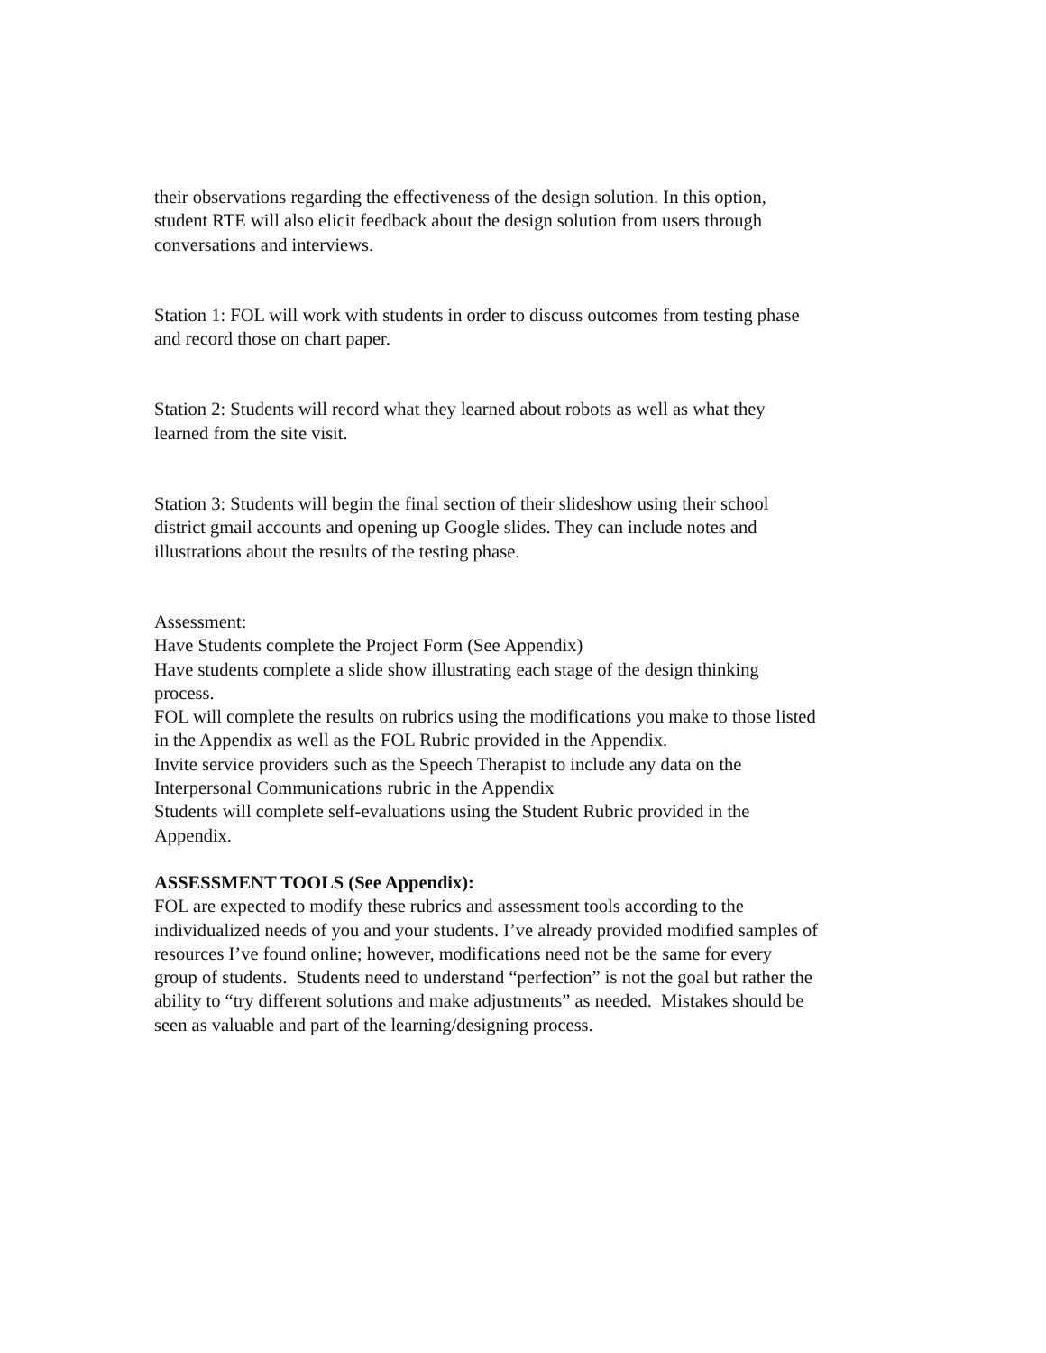their observations regarding the effectiveness of the design solution. In this option,
student RTE will also elicit feedback about the design solution from users through
conversations and interviews.
Station 1: FOL will work with students in order to discuss outcomes from testing phase
and record those on chart paper.
Station 2: Students will record what they learned about robots as well as what they
learned from the site visit.
Station 3: Students will begin the final section of their slideshow using their school
district gmail accounts and opening up Google slides. They can include notes and
illustrations about the results of the testing phase.
Assessment:
Have Students complete the Project Form (See Appendix)
Have students complete a slide show illustrating each stage of the design thinking
process.
FOL will complete the results on rubrics using the modifications you make to those listed
in the Appendix as well as the FOL Rubric provided in the Appendix.
Invite service providers such as the Speech Therapist to include any data on the
Interpersonal Communications rubric in the Appendix
Students will complete self-evaluations using the Student Rubric provided in the
Appendix.
ASSESSMENT TOOLS (See Appendix):
FOL are expected to modify these rubrics and assessment tools according to the
individualized needs of you and your students. I’ve already provided modified samples of
resources I’ve found online; however, modifications need not be the same for every
group of students. Students need to understand “perfection” is not the goal but rather the
ability to “try different solutions and make adjustments” as needed. Mistakes should be
seen as valuable and part of the learning/designing process.